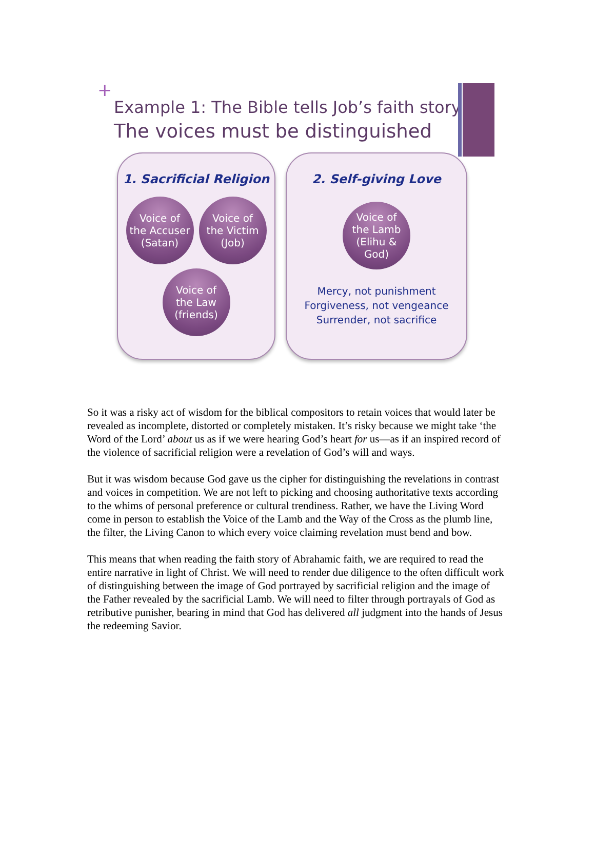+
Example 1: The Bible tells Job’s faith story
The voices must be distinguished
1. Sacrificial Religion
Voice of
the Accuser
(Satan)
Voice of
the Victim
(Job)
Voice of
the Law
(friends)
2. Self-giving Love
Voice of
the Lamb
(Elihu &
God)
Mercy, not punishment
Forgiveness, not vengeance
Surrender, not sacrifice
So it was a risky act of wisdom for the biblical compositors to retain voices that would later be revealed as incomplete, distorted or completely mistaken. It’s risky because we might take ‘the Word of the Lord’ about us as if we were hearing God’s heart for us—as if an inspired record of the violence of sacrificial religion were a revelation of God’s will and ways.
But it was wisdom because God gave us the cipher for distinguishing the revelations in contrast and voices in competition. We are not left to picking and choosing authoritative texts according to the whims of personal preference or cultural trendiness. Rather, we have the Living Word come in person to establish the Voice of the Lamb and the Way of the Cross as the plumb line, the filter, the Living Canon to which every voice claiming revelation must bend and bow.
This means that when reading the faith story of Abrahamic faith, we are required to read the entire narrative in light of Christ. We will need to render due diligence to the often difficult work of distinguishing between the image of God portrayed by sacrificial religion and the image of the Father revealed by the sacrificial Lamb. We will need to filter through portrayals of God as retributive punisher, bearing in mind that God has delivered all judgment into the hands of Jesus the redeeming Savior.